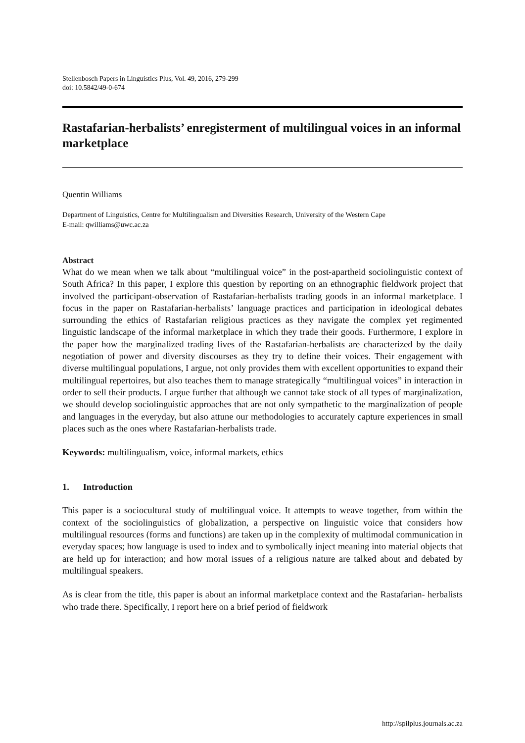Stellenbosch Papers in Linguistics Plus, Vol. 49, 2016, 279-299
doi: 10.5842/49-0-674
Rastafarian-herbalists’ enregisterment of multilingual voices in an informal marketplace
Quentin Williams
Department of Linguistics, Centre for Multilingualism and Diversities Research, University of the Western Cape
E-mail: qwilliams@uwc.ac.za
Abstract
What do we mean when we talk about “multilingual voice” in the post-apartheid sociolinguistic context of South Africa? In this paper, I explore this question by reporting on an ethnographic fieldwork project that involved the participant-observation of Rastafarian-herbalists trading goods in an informal marketplace. I focus in the paper on Rastafarian-herbalists’ language practices and participation in ideological debates surrounding the ethics of Rastafarian religious practices as they navigate the complex yet regimented linguistic landscape of the informal marketplace in which they trade their goods. Furthermore, I explore in the paper how the marginalized trading lives of the Rastafarian-herbalists are characterized by the daily negotiation of power and diversity discourses as they try to define their voices. Their engagement with diverse multilingual populations, I argue, not only provides them with excellent opportunities to expand their multilingual repertoires, but also teaches them to manage strategically “multilingual voices” in interaction in order to sell their products. I argue further that although we cannot take stock of all types of marginalization, we should develop sociolinguistic approaches that are not only sympathetic to the marginalization of people and languages in the everyday, but also attune our methodologies to accurately capture experiences in small places such as the ones where Rastafarian-herbalists trade.
Keywords: multilingualism, voice, informal markets, ethics
1. Introduction
This paper is a sociocultural study of multilingual voice. It attempts to weave together, from within the context of the sociolinguistics of globalization, a perspective on linguistic voice that considers how multilingual resources (forms and functions) are taken up in the complexity of multimodal communication in everyday spaces; how language is used to index and to symbolically inject meaning into material objects that are held up for interaction; and how moral issues of a religious nature are talked about and debated by multilingual speakers.
As is clear from the title, this paper is about an informal marketplace context and the Rastafarian- herbalists who trade there. Specifically, I report here on a brief period of fieldwork
http://spilplus.journals.ac.za